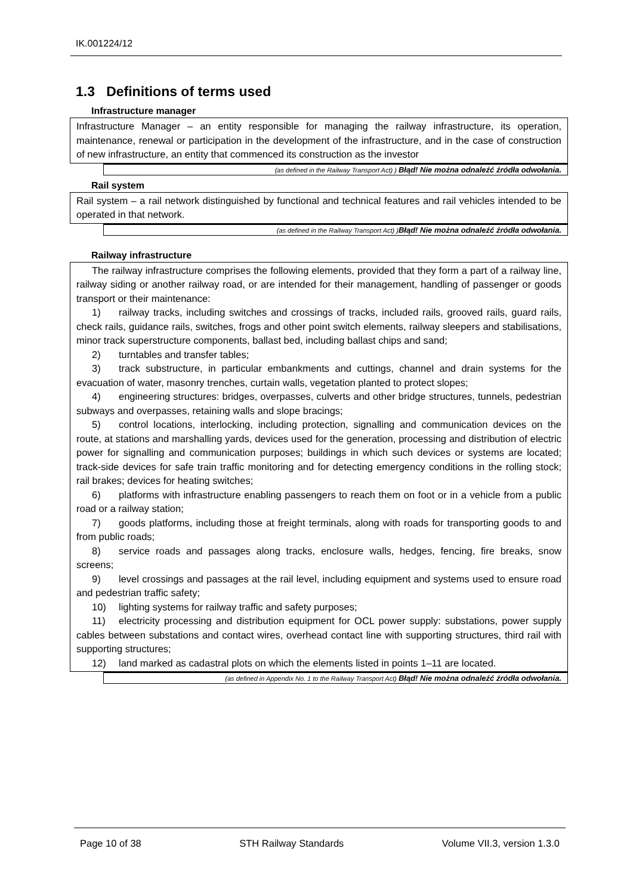IK.001224/12
1.3 Definitions of terms used
Infrastructure manager
Infrastructure Manager – an entity responsible for managing the railway infrastructure, its operation, maintenance, renewal or participation in the development of the infrastructure, and in the case of construction of new infrastructure, an entity that commenced its construction as the investor
(as defined in the Railway Transport Act) ) Błąd! Nie można odnaleźć źródła odwołania.
Rail system
Rail system – a rail network distinguished by functional and technical features and rail vehicles intended to be operated in that network.
(as defined in the Railway Transport Act) )Błąd! Nie można odnaleźć źródła odwołania.
Railway infrastructure
The railway infrastructure comprises the following elements, provided that they form a part of a railway line, railway siding or another railway road, or are intended for their management, handling of passenger or goods transport or their maintenance:
1) railway tracks, including switches and crossings of tracks, included rails, grooved rails, guard rails, check rails, guidance rails, switches, frogs and other point switch elements, railway sleepers and stabilisations, minor track superstructure components, ballast bed, including ballast chips and sand;
2) turntables and transfer tables;
3) track substructure, in particular embankments and cuttings, channel and drain systems for the evacuation of water, masonry trenches, curtain walls, vegetation planted to protect slopes;
4) engineering structures: bridges, overpasses, culverts and other bridge structures, tunnels, pedestrian subways and overpasses, retaining walls and slope bracings;
5) control locations, interlocking, including protection, signalling and communication devices on the route, at stations and marshalling yards, devices used for the generation, processing and distribution of electric power for signalling and communication purposes; buildings in which such devices or systems are located; track-side devices for safe train traffic monitoring and for detecting emergency conditions in the rolling stock; rail brakes; devices for heating switches;
6) platforms with infrastructure enabling passengers to reach them on foot or in a vehicle from a public road or a railway station;
7) goods platforms, including those at freight terminals, along with roads for transporting goods to and from public roads;
8) service roads and passages along tracks, enclosure walls, hedges, fencing, fire breaks, snow screens;
9) level crossings and passages at the rail level, including equipment and systems used to ensure road and pedestrian traffic safety;
10) lighting systems for railway traffic and safety purposes;
11) electricity processing and distribution equipment for OCL power supply: substations, power supply cables between substations and contact wires, overhead contact line with supporting structures, third rail with supporting structures;
12) land marked as cadastral plots on which the elements listed in points 1–11 are located.
(as defined in Appendix No. 1 to the Railway Transport Act) Błąd! Nie można odnaleźć źródła odwołania.
Page 10 of 38 STH Railway Standards Volume VII.3, version 1.3.0